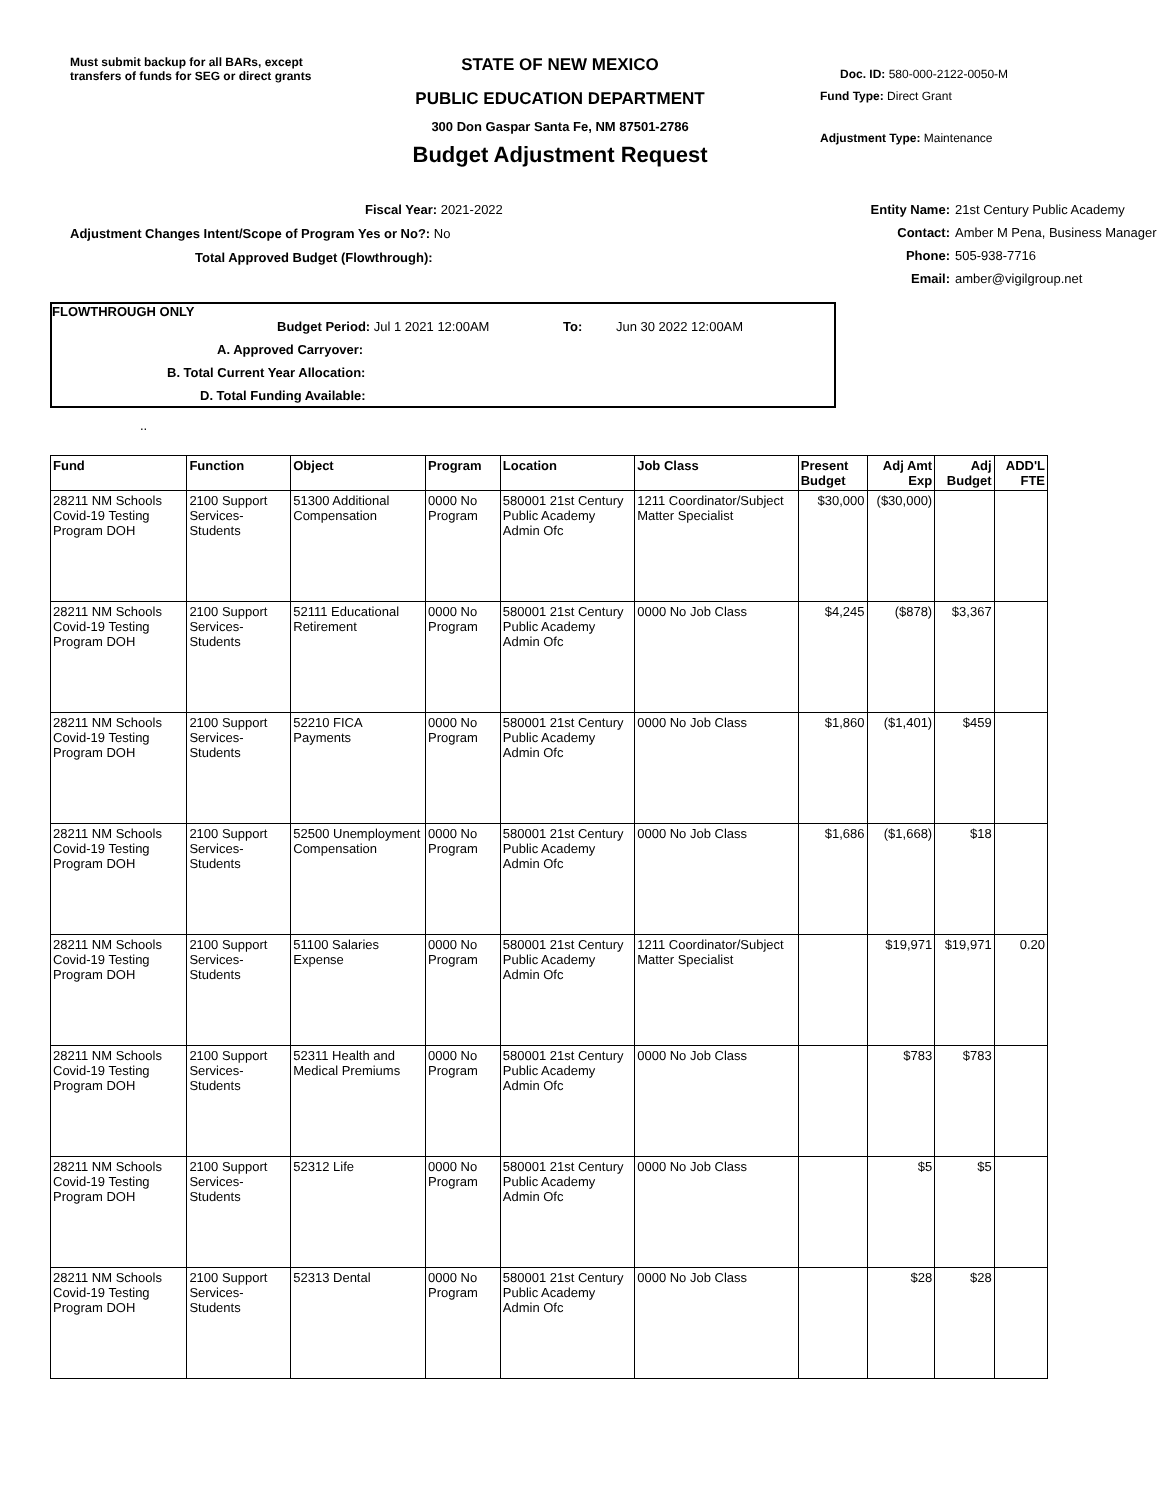Must submit backup for all BARs, except transfers of funds for SEG or direct grants
STATE OF NEW MEXICO
PUBLIC EDUCATION DEPARTMENT
300 Don Gaspar Santa Fe, NM 87501-2786
Budget Adjustment Request
Doc. ID: 580-000-2122-0050-M
Fund Type: Direct Grant
Adjustment Type: Maintenance
Fiscal Year: 2021-2022
Adjustment Changes Intent/Scope of Program Yes or No?: No
Total Approved Budget (Flowthrough):
Entity Name:
Contact:
Phone:
Email:
21st Century Public Academy
Amber M Pena, Business Manager
505-938-7716
amber@vigilgroup.net
FLOWTHROUGH ONLY
Budget Period: Jul 1 2021 12:00AM To: Jun 30 2022 12:00AM
A. Approved Carryover:
B. Total Current Year Allocation:
D. Total Funding Available:
..
| Fund | Function | Object | Program | Location | Job Class | Present Budget | Adj Amt Exp | Adj Budget | ADD'L FTE |
| --- | --- | --- | --- | --- | --- | --- | --- | --- | --- |
| 28211 NM Schools Covid-19 Testing Program DOH | 2100 Support Services-Students | 51300 Additional Compensation | 0000 No Program | 580001 21st Century Public Academy Admin Ofc | 1211 Coordinator/Subject Matter Specialist | $30,000 | ($30,000) | | |
| 28211 NM Schools Covid-19 Testing Program DOH | 2100 Support Services-Students | 52111 Educational Retirement | 0000 No Program | 580001 21st Century Public Academy Admin Ofc | 0000 No Job Class | $4,245 | ($878) | $3,367 | |
| 28211 NM Schools Covid-19 Testing Program DOH | 2100 Support Services-Students | 52210 FICA Payments | 0000 No Program | 580001 21st Century Public Academy Admin Ofc | 0000 No Job Class | $1,860 | ($1,401) | $459 | |
| 28211 NM Schools Covid-19 Testing Program DOH | 2100 Support Services-Students | 52500 Unemployment Compensation | 0000 No Program | 580001 21st Century Public Academy Admin Ofc | 0000 No Job Class | $1,686 | ($1,668) | $18 | |
| 28211 NM Schools Covid-19 Testing Program DOH | 2100 Support Services-Students | 51100 Salaries Expense | 0000 No Program | 580001 21st Century Public Academy Admin Ofc | 1211 Coordinator/Subject Matter Specialist | | $19,971 | $19,971 | 0.20 |
| 28211 NM Schools Covid-19 Testing Program DOH | 2100 Support Services-Students | 52311 Health and Medical Premiums | 0000 No Program | 580001 21st Century Public Academy Admin Ofc | 0000 No Job Class | | $783 | $783 | |
| 28211 NM Schools Covid-19 Testing Program DOH | 2100 Support Services-Students | 52312 Life | 0000 No Program | 580001 21st Century Public Academy Admin Ofc | 0000 No Job Class | | $5 | $5 | |
| 28211 NM Schools Covid-19 Testing Program DOH | 2100 Support Services-Students | 52313 Dental | 0000 No Program | 580001 21st Century Public Academy Admin Ofc | 0000 No Job Class | | $28 | $28 | |